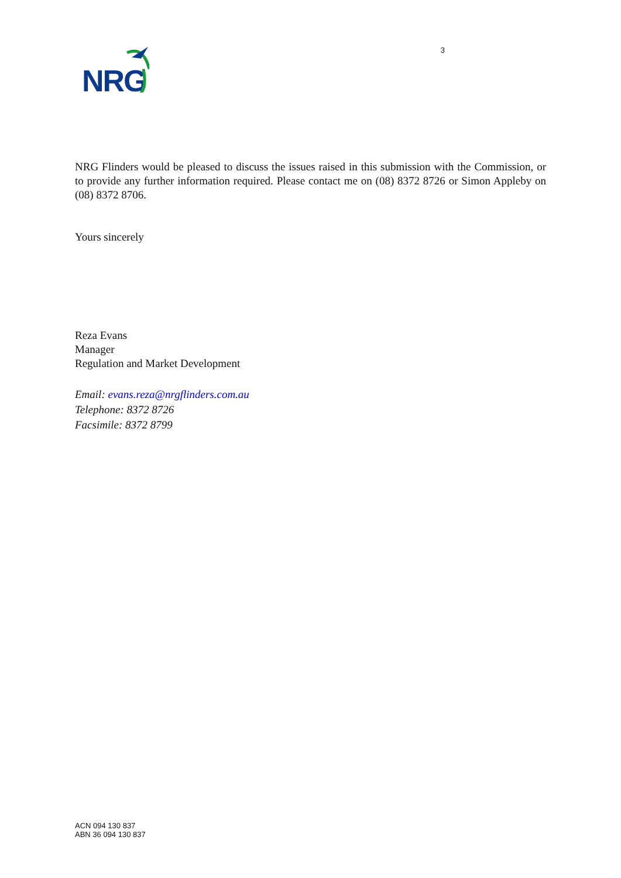NRG
3
NRG Flinders would be pleased to discuss the issues raised in this submission with the Commission, or to provide any further information required. Please contact me on (08) 8372 8726 or Simon Appleby on (08) 8372 8706.
Yours sincerely
Reza Evans
Manager
Regulation and Market Development
Email: evans.reza@nrgflinders.com.au
Telephone: 8372 8726
Facsimile: 8372 8799
ACN 094 130 837
ABN 36 094 130 837